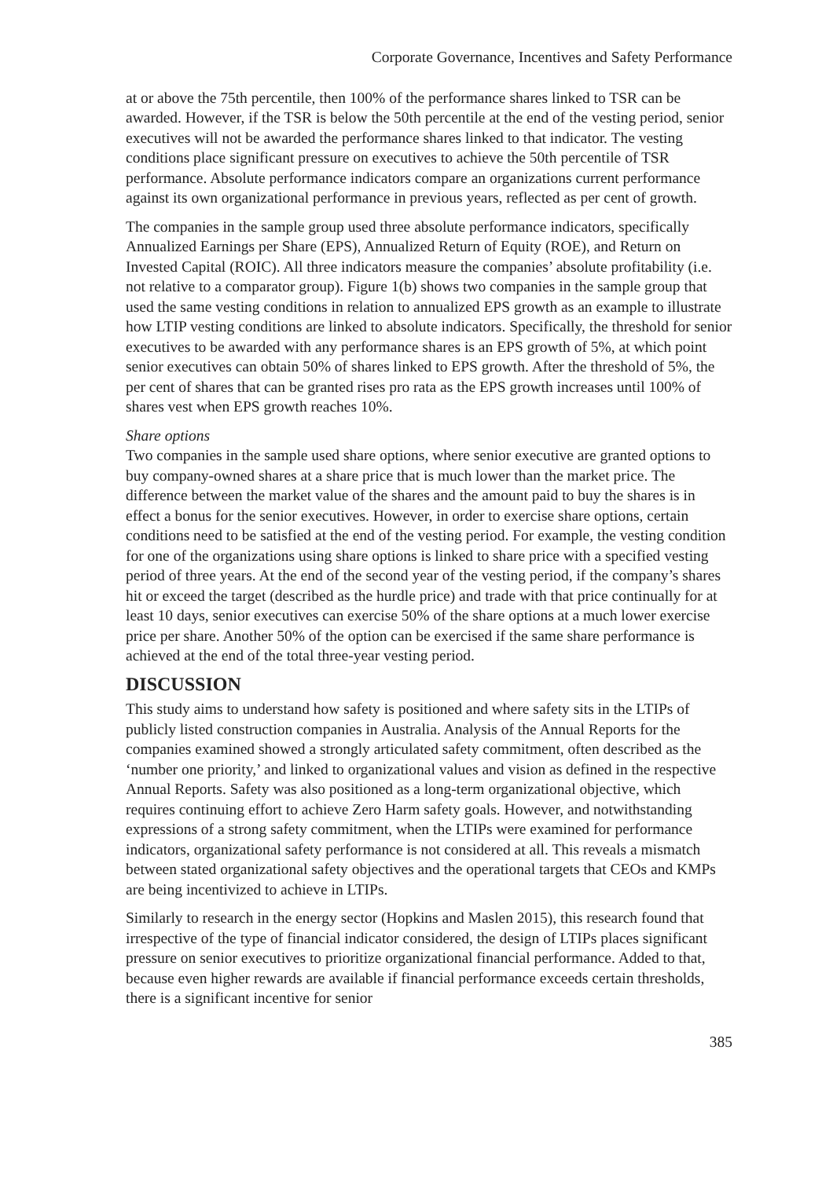Corporate Governance, Incentives and Safety Performance
at or above the 75th percentile, then 100% of the performance shares linked to TSR can be awarded. However, if the TSR is below the 50th percentile at the end of the vesting period, senior executives will not be awarded the performance shares linked to that indicator. The vesting conditions place significant pressure on executives to achieve the 50th percentile of TSR performance. Absolute performance indicators compare an organizations current performance against its own organizational performance in previous years, reflected as per cent of growth.
The companies in the sample group used three absolute performance indicators, specifically Annualized Earnings per Share (EPS), Annualized Return of Equity (ROE), and Return on Invested Capital (ROIC). All three indicators measure the companies’ absolute profitability (i.e. not relative to a comparator group). Figure 1(b) shows two companies in the sample group that used the same vesting conditions in relation to annualized EPS growth as an example to illustrate how LTIP vesting conditions are linked to absolute indicators. Specifically, the threshold for senior executives to be awarded with any performance shares is an EPS growth of 5%, at which point senior executives can obtain 50% of shares linked to EPS growth. After the threshold of 5%, the per cent of shares that can be granted rises pro rata as the EPS growth increases until 100% of shares vest when EPS growth reaches 10%.
Share options
Two companies in the sample used share options, where senior executive are granted options to buy company-owned shares at a share price that is much lower than the market price. The difference between the market value of the shares and the amount paid to buy the shares is in effect a bonus for the senior executives. However, in order to exercise share options, certain conditions need to be satisfied at the end of the vesting period. For example, the vesting condition for one of the organizations using share options is linked to share price with a specified vesting period of three years. At the end of the second year of the vesting period, if the company’s shares hit or exceed the target (described as the hurdle price) and trade with that price continually for at least 10 days, senior executives can exercise 50% of the share options at a much lower exercise price per share. Another 50% of the option can be exercised if the same share performance is achieved at the end of the total three-year vesting period.
DISCUSSION
This study aims to understand how safety is positioned and where safety sits in the LTIPs of publicly listed construction companies in Australia. Analysis of the Annual Reports for the companies examined showed a strongly articulated safety commitment, often described as the ‘number one priority,’ and linked to organizational values and vision as defined in the respective Annual Reports. Safety was also positioned as a long-term organizational objective, which requires continuing effort to achieve Zero Harm safety goals. However, and notwithstanding expressions of a strong safety commitment, when the LTIPs were examined for performance indicators, organizational safety performance is not considered at all. This reveals a mismatch between stated organizational safety objectives and the operational targets that CEOs and KMPs are being incentivized to achieve in LTIPs.
Similarly to research in the energy sector (Hopkins and Maslen 2015), this research found that irrespective of the type of financial indicator considered, the design of LTIPs places significant pressure on senior executives to prioritize organizational financial performance. Added to that, because even higher rewards are available if financial performance exceeds certain thresholds, there is a significant incentive for senior
385